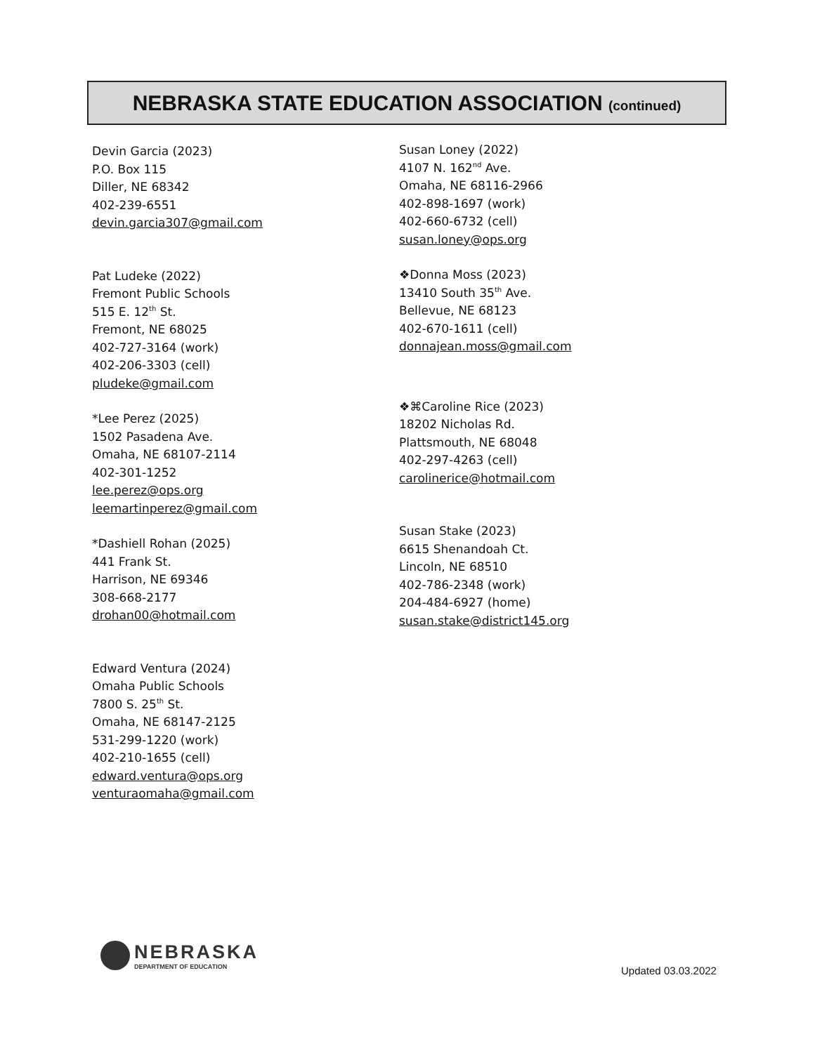NEBRASKA STATE EDUCATION ASSOCIATION (continued)
Devin Garcia (2023)
P.O. Box 115
Diller, NE 68342
402-239-6551
devin.garcia307@gmail.com
Pat Ludeke (2022)
Fremont Public Schools
515 E. 12<sup>th</sup> St.
Fremont, NE 68025
402-727-3164 (work)
402-206-3303 (cell)
pludeke@gmail.com
*Lee Perez (2025)
1502 Pasadena Ave.
Omaha, NE 68107-2114
402-301-1252
lee.perez@ops.org
leemartinperez@gmail.com
*Dashiell Rohan (2025)
441 Frank St.
Harrison, NE 69346
308-668-2177
drohan00@hotmail.com
Edward Ventura (2024)
Omaha Public Schools
7800 S. 25<sup>th</sup> St.
Omaha, NE 68147-2125
531-299-1220 (work)
402-210-1655 (cell)
edward.ventura@ops.org
venturaomaha@gmail.com
Susan Loney (2022)
4107 N. 162<sup>nd</sup> Ave.
Omaha, NE 68116-2966
402-898-1697 (work)
402-660-6732 (cell)
susan.loney@ops.org
❖Donna Moss (2023)
13410 South 35<sup>th</sup> Ave.
Bellevue, NE 68123
402-670-1611 (cell)
donnajean.moss@gmail.com
❖⌘Caroline Rice (2023)
18202 Nicholas Rd.
Plattsmouth, NE 68048
402-297-4263 (cell)
carolinerice@hotmail.com
Susan Stake (2023)
6615 Shenandoah Ct.
Lincoln, NE 68510
402-786-2348 (work)
204-484-6927 (home)
susan.stake@district145.org
NEBRASKA
DEPARTMENT OF EDUCATION
Updated 03.03.2022